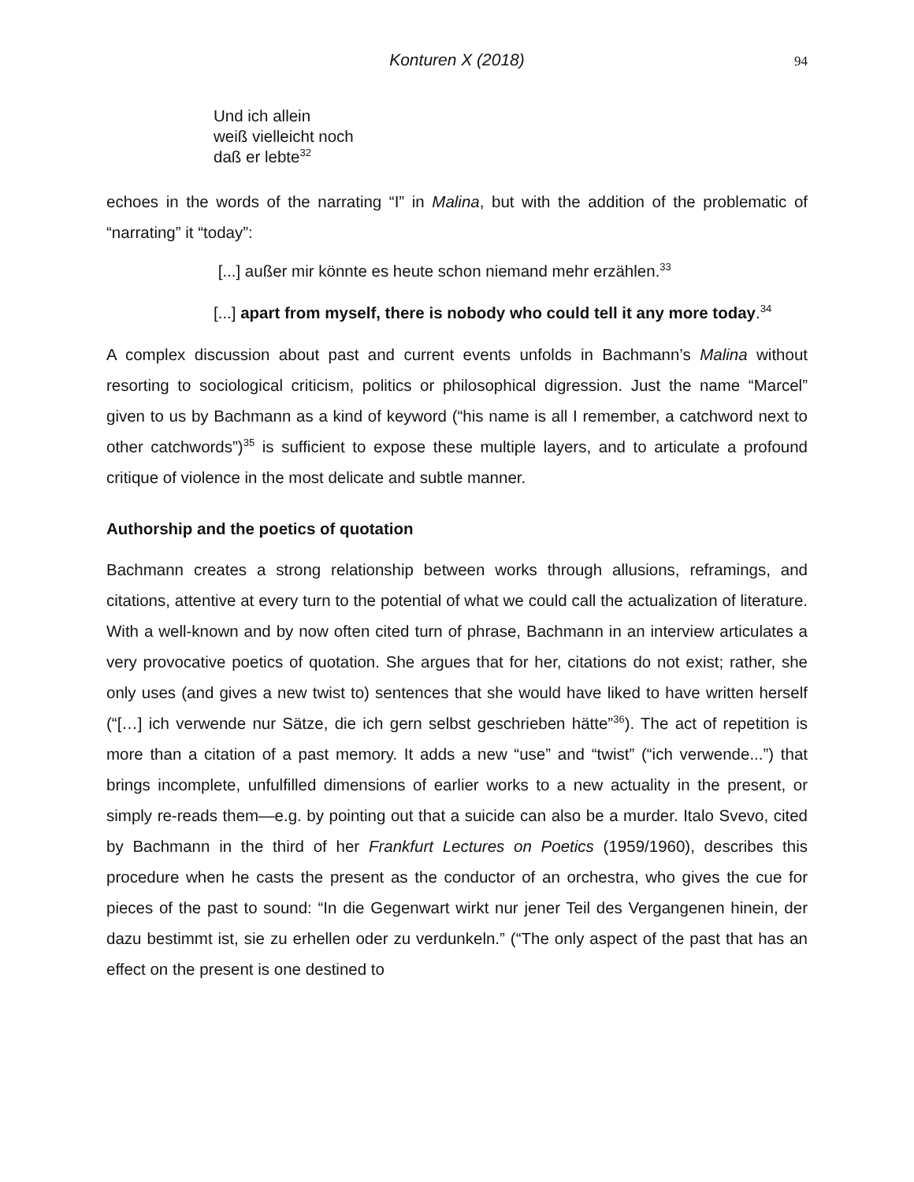Konturen X (2018) 94
Und ich allein
weiß vielleicht noch
daß er lebte<sup>32</sup>
echoes in the words of the narrating “I” in Malina, but with the addition of the problematic of “narrating” it “today”:
[...] außer mir könnte es heute schon niemand mehr erzählen.<sup>33</sup>
[...] apart from myself, there is nobody who could tell it any more today.<sup>34</sup>
A complex discussion about past and current events unfolds in Bachmann’s Malina without resorting to sociological criticism, politics or philosophical digression. Just the name “Marcel” given to us by Bachmann as a kind of keyword (“his name is all I remember, a catchword next to other catchwords”)<sup>35</sup> is sufficient to expose these multiple layers, and to articulate a profound critique of violence in the most delicate and subtle manner.
Authorship and the poetics of quotation
Bachmann creates a strong relationship between works through allusions, reframings, and citations, attentive at every turn to the potential of what we could call the actualization of literature. With a well-known and by now often cited turn of phrase, Bachmann in an interview articulates a very provocative poetics of quotation. She argues that for her, citations do not exist; rather, she only uses (and gives a new twist to) sentences that she would have liked to have written herself (“[…] ich verwende nur Sätze, die ich gern selbst geschrieben hätte”<sup>36</sup>). The act of repetition is more than a citation of a past memory. It adds a new “use” and “twist” (“ich verwende...”) that brings incomplete, unfulfilled dimensions of earlier works to a new actuality in the present, or simply re-reads them—e.g. by pointing out that a suicide can also be a murder. Italo Svevo, cited by Bachmann in the third of her Frankfurt Lectures on Poetics (1959/1960), describes this procedure when he casts the present as the conductor of an orchestra, who gives the cue for pieces of the past to sound: “In die Gegenwart wirkt nur jener Teil des Vergangenen hinein, der dazu bestimmt ist, sie zu erhellen oder zu verdunkeln.” (“The only aspect of the past that has an effect on the present is one destined to